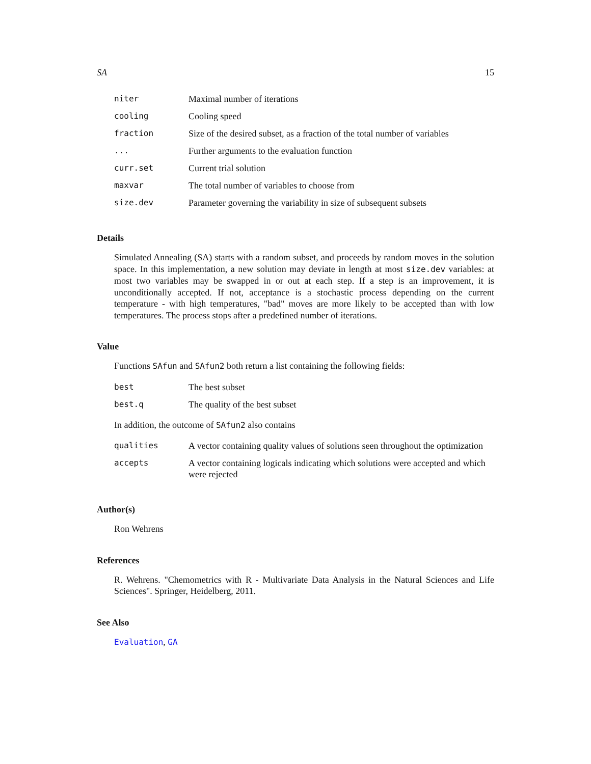SA 15
| niter | Maximal number of iterations |
| cooling | Cooling speed |
| fraction | Size of the desired subset, as a fraction of the total number of variables |
| ... | Further arguments to the evaluation function |
| curr.set | Current trial solution |
| maxvar | The total number of variables to choose from |
| size.dev | Parameter governing the variability in size of subsequent subsets |
Details
Simulated Annealing (SA) starts with a random subset, and proceeds by random moves in the solution space. In this implementation, a new solution may deviate in length at most size.dev variables: at most two variables may be swapped in or out at each step. If a step is an improvement, it is unconditionally accepted. If not, acceptance is a stochastic process depending on the current temperature - with high temperatures, "bad" moves are more likely to be accepted than with low temperatures. The process stops after a predefined number of iterations.
Value
Functions SAfun and SAfun2 both return a list containing the following fields:
| best | The best subset |
| best.q | The quality of the best subset |
In addition, the outcome of SAfun2 also contains
| qualities | A vector containing quality values of solutions seen throughout the optimization |
| accepts | A vector containing logicals indicating which solutions were accepted and which were rejected |
Author(s)
Ron Wehrens
References
R. Wehrens. "Chemometrics with R - Multivariate Data Analysis in the Natural Sciences and Life Sciences". Springer, Heidelberg, 2011.
See Also
Evaluation, GA